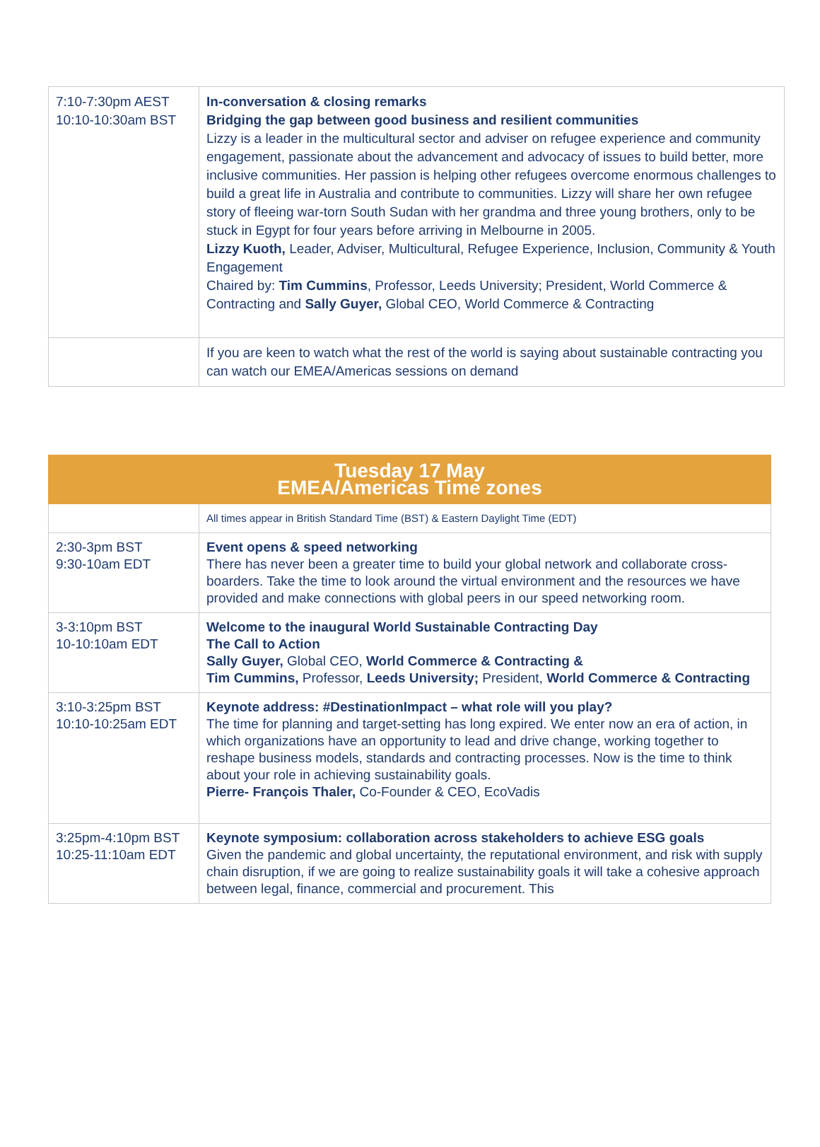| 7:10-7:30pm AEST 10:10-10:30am BST | In-conversation & closing remarks Bridging the gap between good business and resilient communities Lizzy is a leader in the multicultural sector and adviser on refugee experience and community engagement, passionate about the advancement and advocacy of issues to build better, more inclusive communities. Her passion is helping other refugees overcome enormous challenges to build a great life in Australia and contribute to communities. Lizzy will share her own refugee story of fleeing war-torn South Sudan with her grandma and three young brothers, only to be stuck in Egypt for four years before arriving in Melbourne in 2005. Lizzy Kuoth, Leader, Adviser, Multicultural, Refugee Experience, Inclusion, Community & Youth Engagement Chaired by: Tim Cummins , Professor, Leeds University; President, World Commerce & Contracting and Sally Guyer, Global CEO, World Commerce & Contracting |
| | If you are keen to watch what the rest of the world is saying about sustainable contracting you can watch our EMEA/Americas sessions on demand |
| Tuesday 17 May EMEA/Americas Time zones | |
| | All times appear in British Standard Time (BST) & Eastern Daylight Time (EDT) |
| 2:30-3pm BST 9:30-10am EDT | Event opens & speed networking There has never been a greater time to build your global network and collaborate cross-boarders. Take the time to look around the virtual environment and the resources we have provided and make connections with global peers in our speed networking room. |
| 3-3:10pm BST 10-10:10am EDT | Welcome to the inaugural World Sustainable Contracting Day The Call to Action Sally Guyer, Global CEO, World Commerce & Contracting & Tim Cummins, Professor, Leeds University; President, World Commerce & Contracting |
| 3:10-3:25pm BST 10:10-10:25am EDT | Keynote address: #DestinationImpact – what role will you play? The time for planning and target-setting has long expired. We enter now an era of action, in which organizations have an opportunity to lead and drive change, working together to reshape business models, standards and contracting processes. Now is the time to think about your role in achieving sustainability goals. Pierre- François Thaler, Co-Founder & CEO, EcoVadis |
| 3:25pm-4:10pm BST 10:25-11:10am EDT | Keynote symposium: collaboration across stakeholders to achieve ESG goals Given the pandemic and global uncertainty, the reputational environment, and risk with supply chain disruption, if we are going to realize sustainability goals it will take a cohesive approach between legal, finance, commercial and procurement. This |